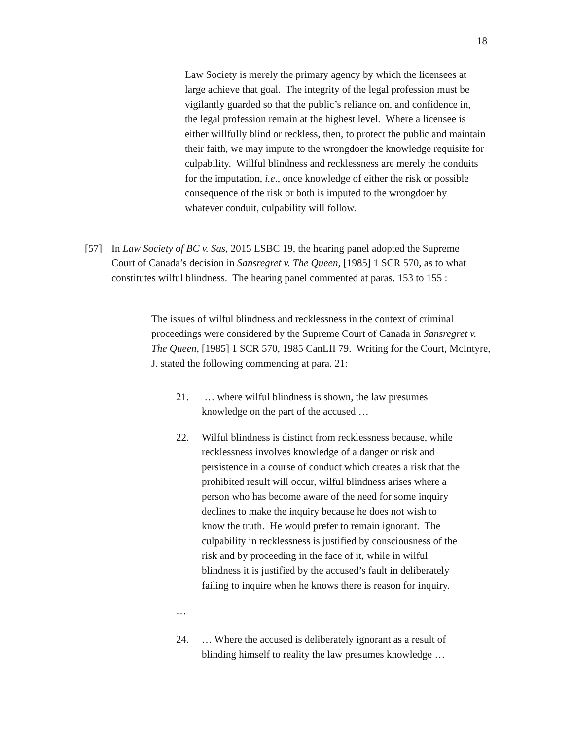18
Law Society is merely the primary agency by which the licensees at large achieve that goal. The integrity of the legal profession must be vigilantly guarded so that the public’s reliance on, and confidence in, the legal profession remain at the highest level. Where a licensee is either willfully blind or reckless, then, to protect the public and maintain their faith, we may impute to the wrongdoer the knowledge requisite for culpability. Willful blindness and recklessness are merely the conduits for the imputation, i.e., once knowledge of either the risk or possible consequence of the risk or both is imputed to the wrongdoer by whatever conduit, culpability will follow.
[57] In Law Society of BC v. Sas, 2015 LSBC 19, the hearing panel adopted the Supreme Court of Canada’s decision in Sansregret v. The Queen, [1985] 1 SCR 570, as to what constitutes wilful blindness. The hearing panel commented at paras. 153 to 155 :
The issues of wilful blindness and recklessness in the context of criminal proceedings were considered by the Supreme Court of Canada in Sansregret v. The Queen, [1985] 1 SCR 570, 1985 CanLII 79. Writing for the Court, McIntyre, J. stated the following commencing at para. 21:
21. … where wilful blindness is shown, the law presumes knowledge on the part of the accused …
22. Wilful blindness is distinct from recklessness because, while recklessness involves knowledge of a danger or risk and persistence in a course of conduct which creates a risk that the prohibited result will occur, wilful blindness arises where a person who has become aware of the need for some inquiry declines to make the inquiry because he does not wish to know the truth. He would prefer to remain ignorant. The culpability in recklessness is justified by consciousness of the risk and by proceeding in the face of it, while in wilful blindness it is justified by the accused’s fault in deliberately failing to inquire when he knows there is reason for inquiry.
…
24. … Where the accused is deliberately ignorant as a result of blinding himself to reality the law presumes knowledge …